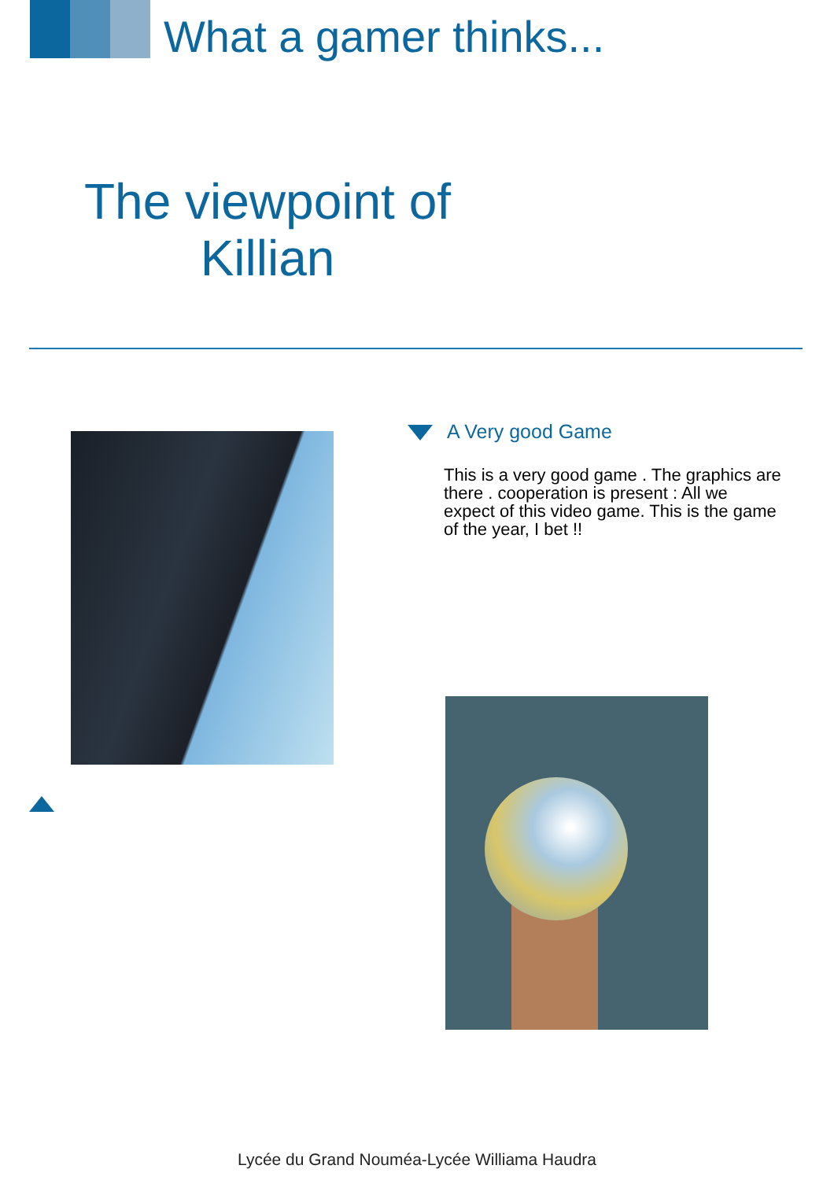What a gamer thinks...
The viewpoint of Killian
A Very good Game
This is a very good game . The graphics are there . cooperation is present : All we expect of this video game. This is the game of the year, I bet !!
Lycée du Grand Nouméa-Lycée Williama Haudra